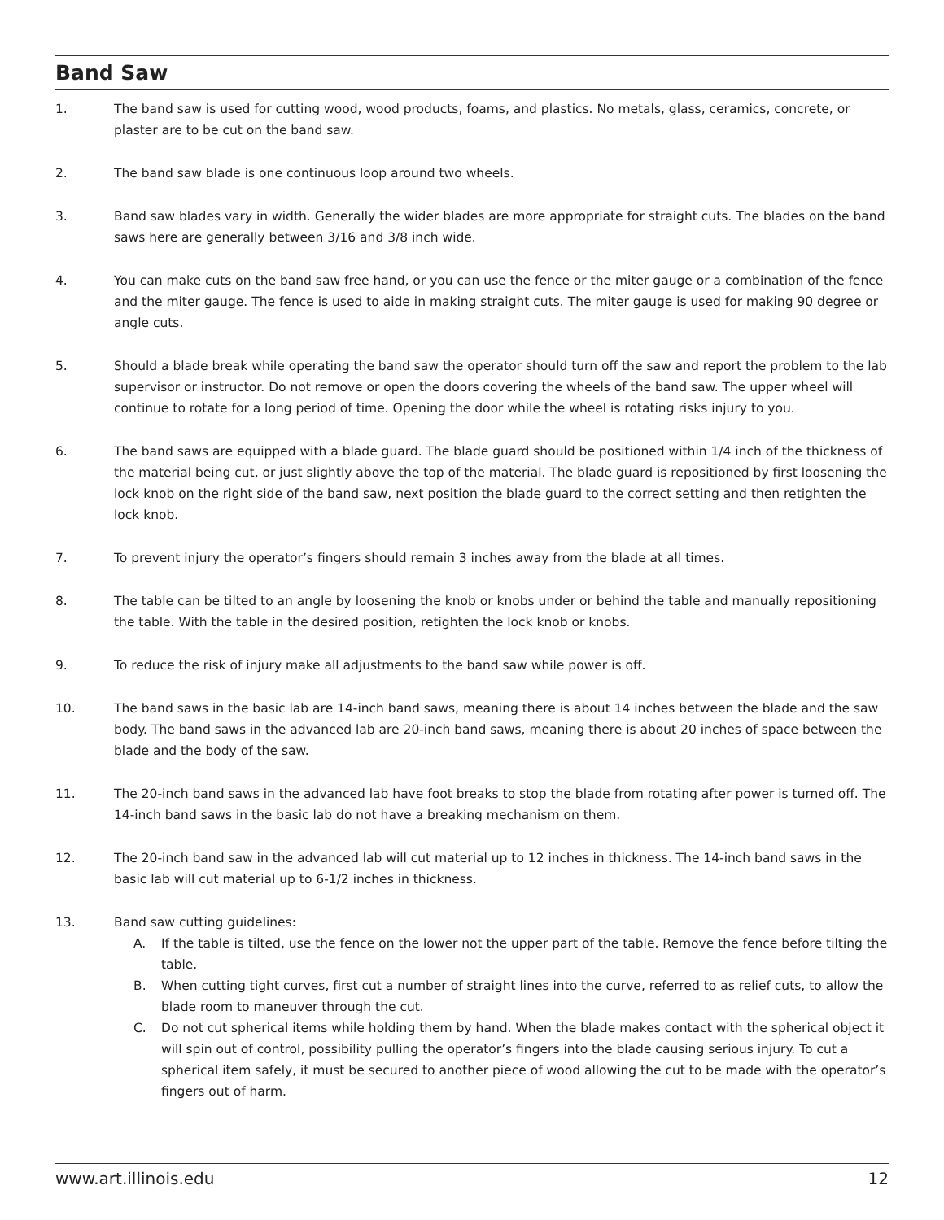Band Saw
1. The band saw is used for cutting wood, wood products, foams, and plastics. No metals, glass, ceramics, concrete, or plaster are to be cut on the band saw.
2. The band saw blade is one continuous loop around two wheels.
3. Band saw blades vary in width. Generally the wider blades are more appropriate for straight cuts. The blades on the band saws here are generally between 3/16 and 3/8 inch wide.
4. You can make cuts on the band saw free hand, or you can use the fence or the miter gauge or a combination of the fence and the miter gauge. The fence is used to aide in making straight cuts. The miter gauge is used for making 90 degree or angle cuts.
5. Should a blade break while operating the band saw the operator should turn off the saw and report the problem to the lab supervisor or instructor. Do not remove or open the doors covering the wheels of the band saw. The upper wheel will continue to rotate for a long period of time. Opening the door while the wheel is rotating risks injury to you.
6. The band saws are equipped with a blade guard. The blade guard should be positioned within 1/4 inch of the thickness of the material being cut, or just slightly above the top of the material. The blade guard is repositioned by first loosening the lock knob on the right side of the band saw, next position the blade guard to the correct setting and then retighten the lock knob.
7. To prevent injury the operator’s fingers should remain 3 inches away from the blade at all times.
8. The table can be tilted to an angle by loosening the knob or knobs under or behind the table and manually repositioning the table. With the table in the desired position, retighten the lock knob or knobs.
9. To reduce the risk of injury make all adjustments to the band saw while power is off.
10. The band saws in the basic lab are 14-inch band saws, meaning there is about 14 inches between the blade and the saw body. The band saws in the advanced lab are 20-inch band saws, meaning there is about 20 inches of space between the blade and the body of the saw.
11. The 20-inch band saws in the advanced lab have foot breaks to stop the blade from rotating after power is turned off. The 14-inch band saws in the basic lab do not have a breaking mechanism on them.
12. The 20-inch band saw in the advanced lab will cut material up to 12 inches in thickness. The 14-inch band saws in the basic lab will cut material up to 6-1/2 inches in thickness.
13. Band saw cutting guidelines:
A. If the table is tilted, use the fence on the lower not the upper part of the table. Remove the fence before tilting the table.
B. When cutting tight curves, first cut a number of straight lines into the curve, referred to as relief cuts, to allow the blade room to maneuver through the cut.
C. Do not cut spherical items while holding them by hand. When the blade makes contact with the spherical object it will spin out of control, possibility pulling the operator’s fingers into the blade causing serious injury. To cut a spherical item safely, it must be secured to another piece of wood allowing the cut to be made with the operator’s fingers out of harm.
www.art.illinois.edu 12